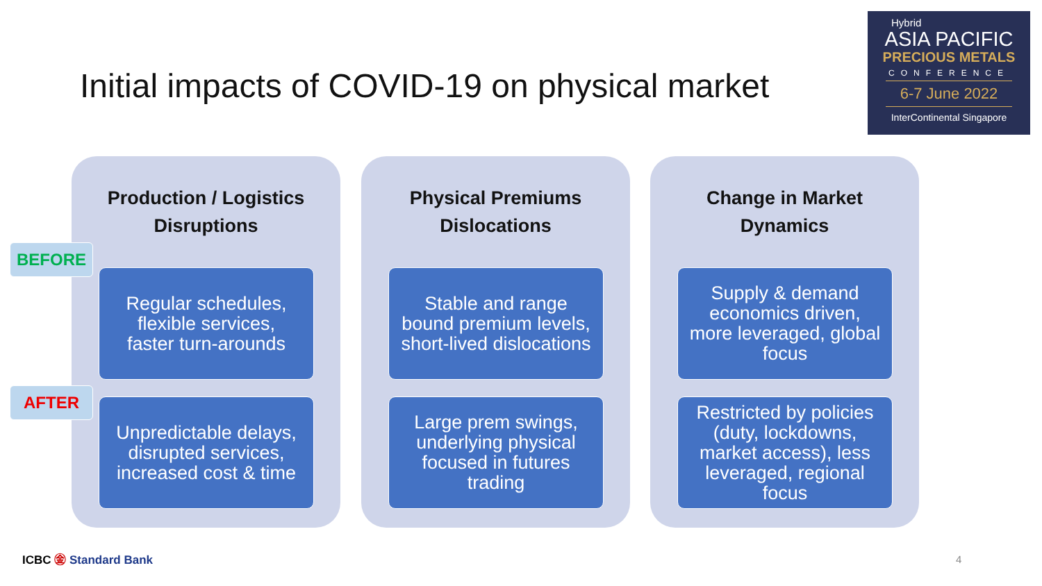Initial impacts of COVID-19 on physical market
Hybrid
ASIA PACIFIC
PRECIOUS METALS
CONFERENCE
6-7 June 2022
InterContinental Singapore
Production / Logistics
Disruptions
Regular schedules,
flexible services,
faster turn-arounds
Unpredictable delays,
disrupted services,
increased cost & time
Physical Premiums
Dislocations
Stable and range
bound premium levels,
short-lived dislocations
Large prem swings,
underlying physical
focused in futures
trading
Change in Market
Dynamics
Supply & demand
economics driven,
more leveraged, global
focus
Restricted by policies
(duty, lockdowns,
market access), less
leveraged, regional
focus
BEFORE
AFTER
ICBC ㊎ Standard Bank 4